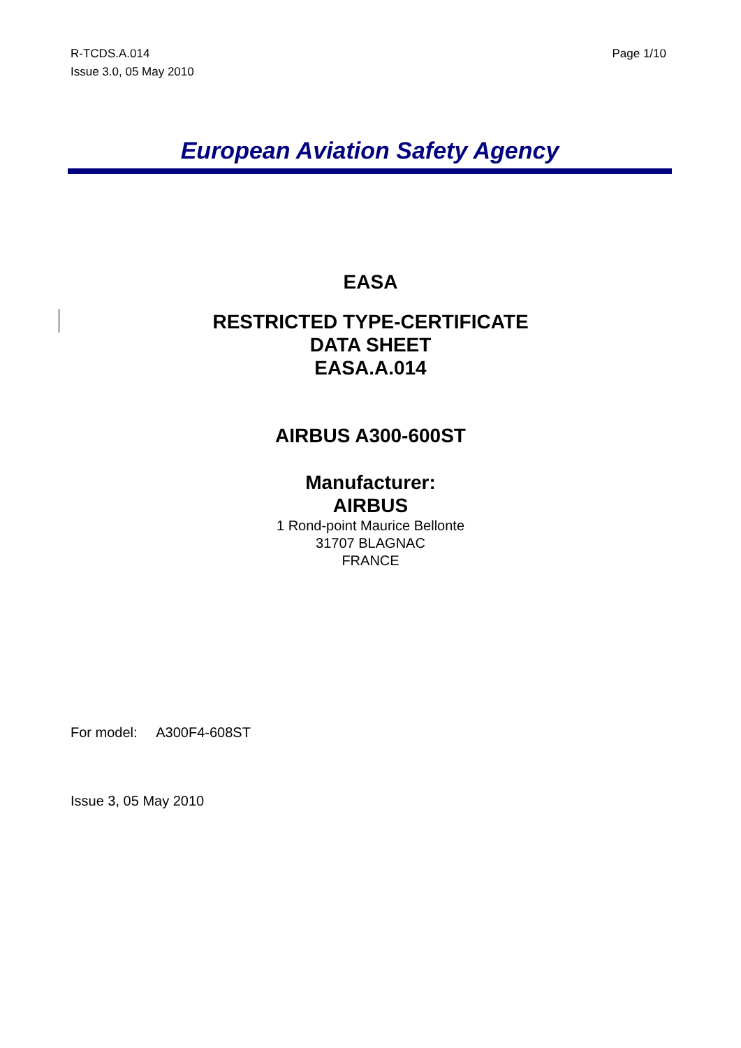R-TCDS.A.014
Issue 3.0, 05 May 2010
Page 1/10
European Aviation Safety Agency
EASA
RESTRICTED TYPE-CERTIFICATE
DATA SHEET
EASA.A.014
AIRBUS A300-600ST
Manufacturer:
AIRBUS
1 Rond-point Maurice Bellonte
31707 BLAGNAC
FRANCE
For model: A300F4-608ST
Issue 3, 05 May 2010